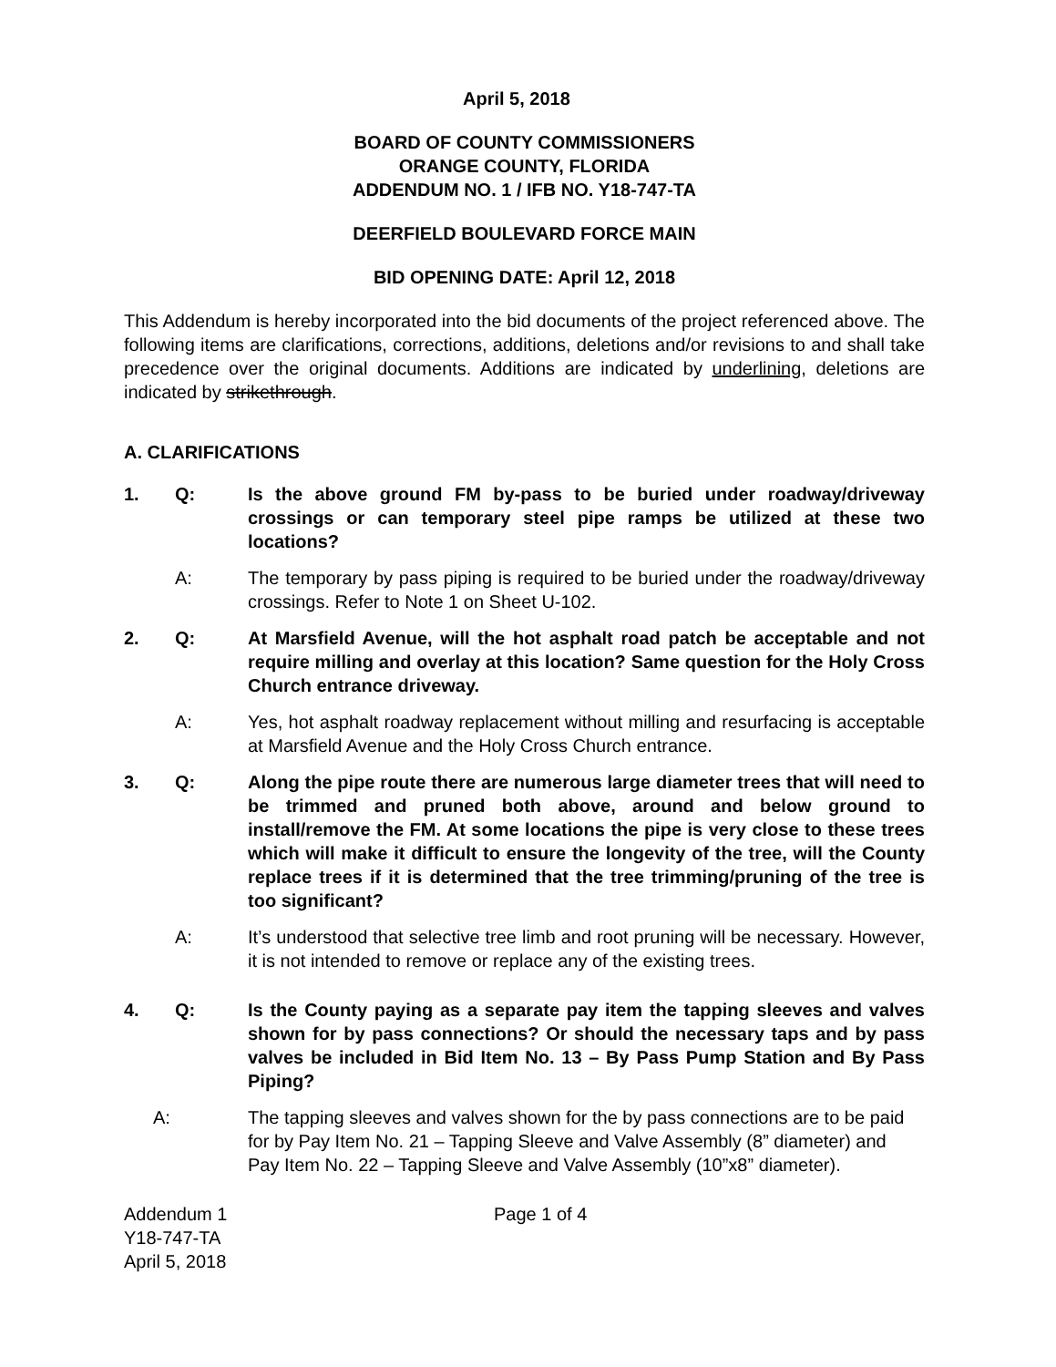April 5, 2018
BOARD OF COUNTY COMMISSIONERS
ORANGE COUNTY, FLORIDA
ADDENDUM NO. 1 / IFB NO. Y18-747-TA
DEERFIELD BOULEVARD FORCE MAIN
BID OPENING DATE: April 12, 2018
This Addendum is hereby incorporated into the bid documents of the project referenced above. The following items are clarifications, corrections, additions, deletions and/or revisions to and shall take precedence over the original documents. Additions are indicated by underlining, deletions are indicated by strikethrough.
A. CLARIFICATIONS
1. Q: Is the above ground FM by-pass to be buried under roadway/driveway crossings or can temporary steel pipe ramps be utilized at these two locations?
A: The temporary by pass piping is required to be buried under the roadway/driveway crossings. Refer to Note 1 on Sheet U-102.
2. Q: At Marsfield Avenue, will the hot asphalt road patch be acceptable and not require milling and overlay at this location? Same question for the Holy Cross Church entrance driveway.
A: Yes, hot asphalt roadway replacement without milling and resurfacing is acceptable at Marsfield Avenue and the Holy Cross Church entrance.
3. Q: Along the pipe route there are numerous large diameter trees that will need to be trimmed and pruned both above, around and below ground to install/remove the FM. At some locations the pipe is very close to these trees which will make it difficult to ensure the longevity of the tree, will the County replace trees if it is determined that the tree trimming/pruning of the tree is too significant?
A: It’s understood that selective tree limb and root pruning will be necessary. However, it is not intended to remove or replace any of the existing trees.
4. Q: Is the County paying as a separate pay item the tapping sleeves and valves shown for by pass connections? Or should the necessary taps and by pass valves be included in Bid Item No. 13 – By Pass Pump Station and By Pass Piping?
A: The tapping sleeves and valves shown for the by pass connections are to be paid for by Pay Item No. 21 – Tapping Sleeve and Valve Assembly (8” diameter) and Pay Item No. 22 – Tapping Sleeve and Valve Assembly (10”x8” diameter).
Addendum 1
Y18-747-TA
April 5, 2018
Page 1 of 4